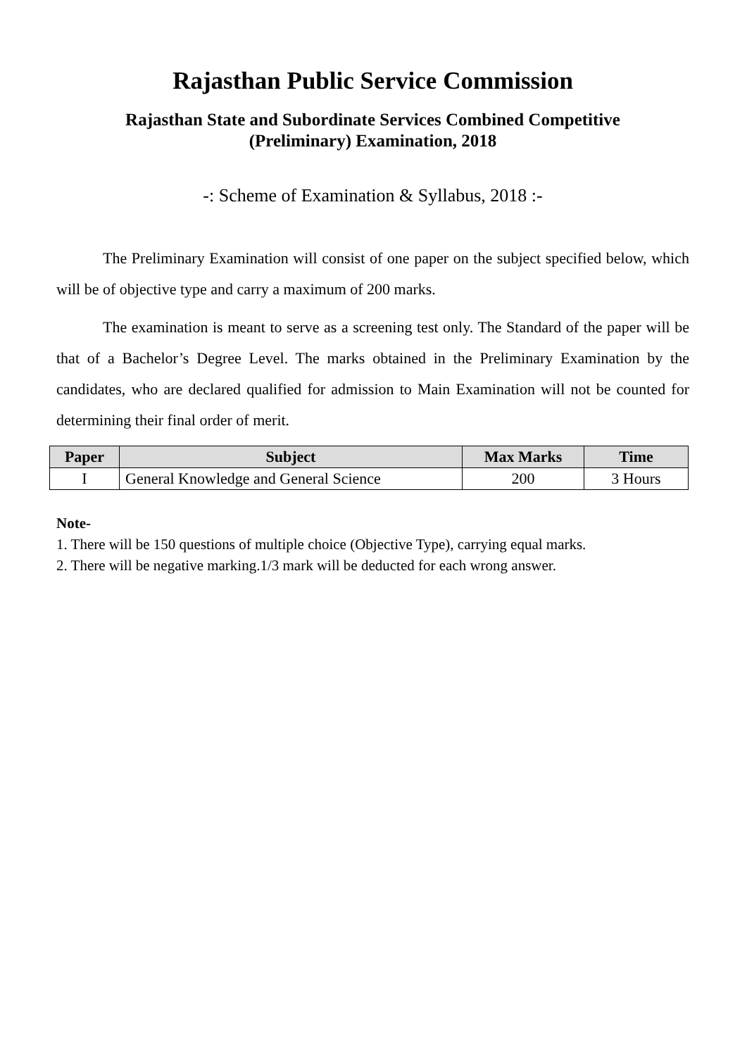Rajasthan Public Service Commission
Rajasthan State and Subordinate Services Combined Competitive
(Preliminary) Examination, 2018
-: Scheme of Examination & Syllabus, 2018 :-
The Preliminary Examination will consist of one paper on the subject specified below, which will be of objective type and carry a maximum of 200 marks.
The examination is meant to serve as a screening test only. The Standard of the paper will be that of a Bachelor’s Degree Level. The marks obtained in the Preliminary Examination by the candidates, who are declared qualified for admission to Main Examination will not be counted for determining their final order of merit.
| Paper | Subject | Max Marks | Time |
| --- | --- | --- | --- |
| I | General Knowledge and General Science | 200 | 3 Hours |
Note-
1. There will be 150 questions of multiple choice (Objective Type), carrying equal marks.
2. There will be negative marking.1/3 mark will be deducted for each wrong answer.